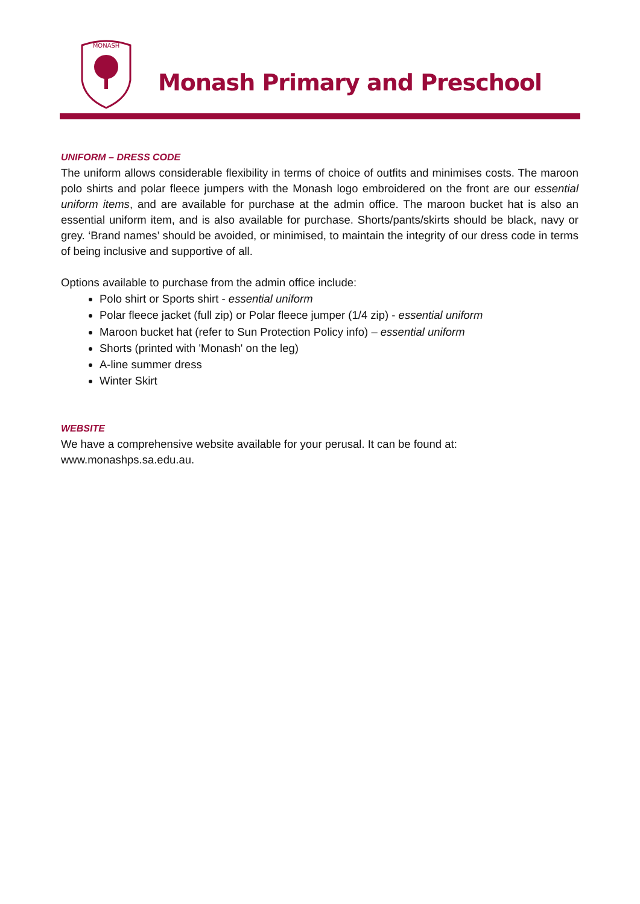MONASH
Monash Primary and Preschool
UNIFORM – DRESS CODE
The uniform allows considerable flexibility in terms of choice of outfits and minimises costs. The maroon polo shirts and polar fleece jumpers with the Monash logo embroidered on the front are our essential uniform items, and are available for purchase at the admin office. The maroon bucket hat is also an essential uniform item, and is also available for purchase. Shorts/pants/skirts should be black, navy or grey. ‘Brand names’ should be avoided, or minimised, to maintain the integrity of our dress code in terms of being inclusive and supportive of all.
Options available to purchase from the admin office include:
Polo shirt or Sports shirt - essential uniform
Polar fleece jacket (full zip) or Polar fleece jumper (1/4 zip) - essential uniform
Maroon bucket hat (refer to Sun Protection Policy info) – essential uniform
Shorts (printed with 'Monash' on the leg)
A-line summer dress
Winter Skirt
WEBSITE
We have a comprehensive website available for your perusal. It can be found at:
www.monashps.sa.edu.au.